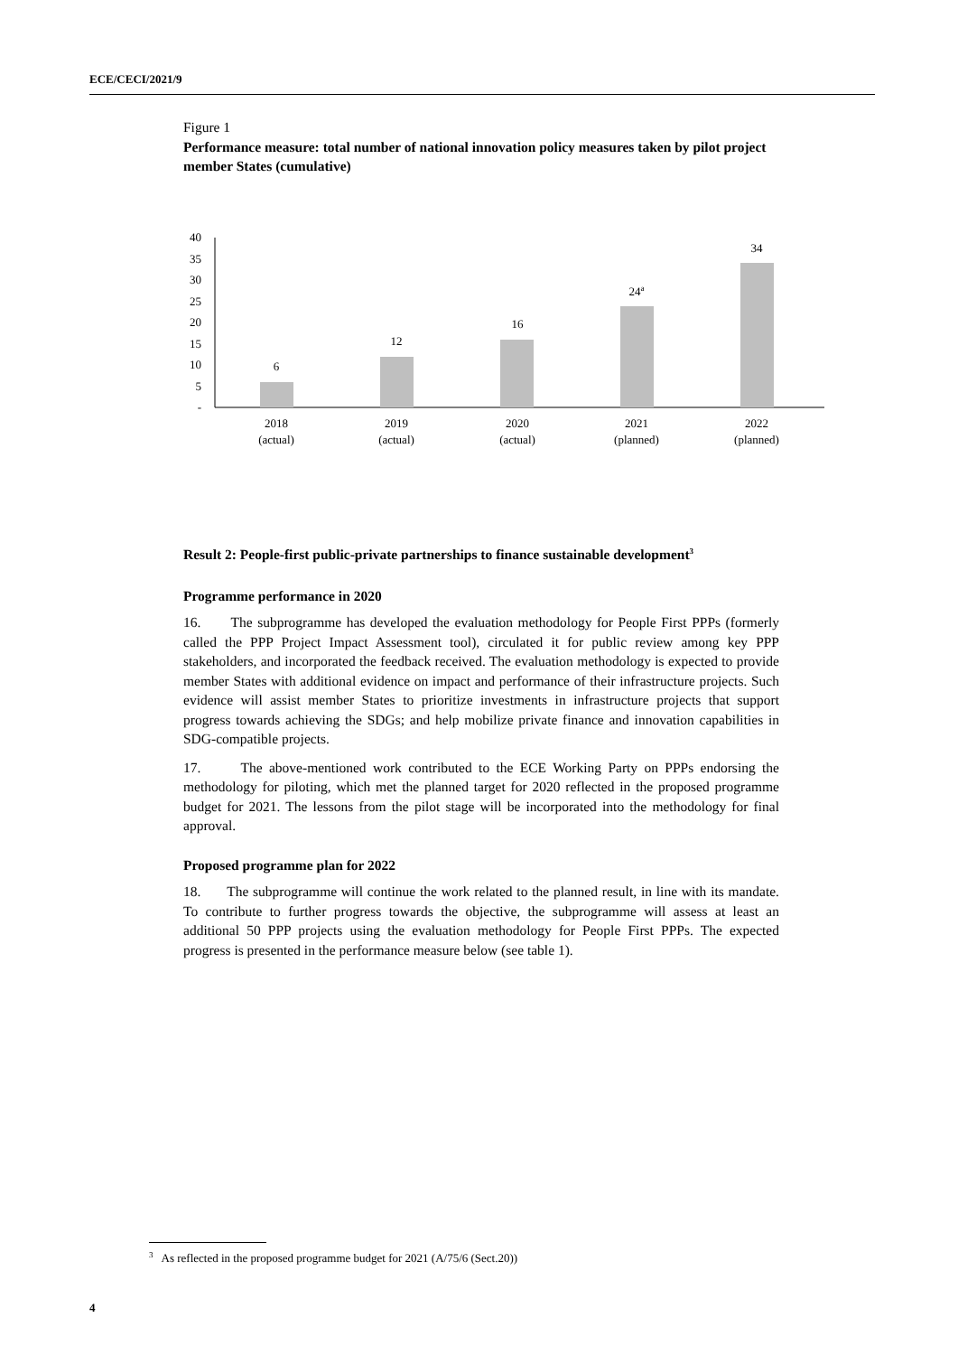ECE/CECI/2021/9
Figure 1
Performance measure: total number of national innovation policy measures taken by pilot project member States (cumulative)
40
35
30
25
20
15
10
5
-
6
12
16
24a
34
2018
(actual)
2019
(actual)
2020
(actual)
2021
(planned)
2022
(planned)
Result 2: People-first public-private partnerships to finance sustainable development<sup>3</sup>
Programme performance in 2020
16. The subprogramme has developed the evaluation methodology for People First PPPs (formerly called the PPP Project Impact Assessment tool), circulated it for public review among key PPP stakeholders, and incorporated the feedback received. The evaluation methodology is expected to provide member States with additional evidence on impact and performance of their infrastructure projects. Such evidence will assist member States to prioritize investments in infrastructure projects that support progress towards achieving the SDGs; and help mobilize private finance and innovation capabilities in SDG-compatible projects.
17. The above-mentioned work contributed to the ECE Working Party on PPPs endorsing the methodology for piloting, which met the planned target for 2020 reflected in the proposed programme budget for 2021. The lessons from the pilot stage will be incorporated into the methodology for final approval.
Proposed programme plan for 2022
18. The subprogramme will continue the work related to the planned result, in line with its mandate. To contribute to further progress towards the objective, the subprogramme will assess at least an additional 50 PPP projects using the evaluation methodology for People First PPPs. The expected progress is presented in the performance measure below (see table 1).
<sup>3</sup> As reflected in the proposed programme budget for 2021 (A/75/6 (Sect.20))
4